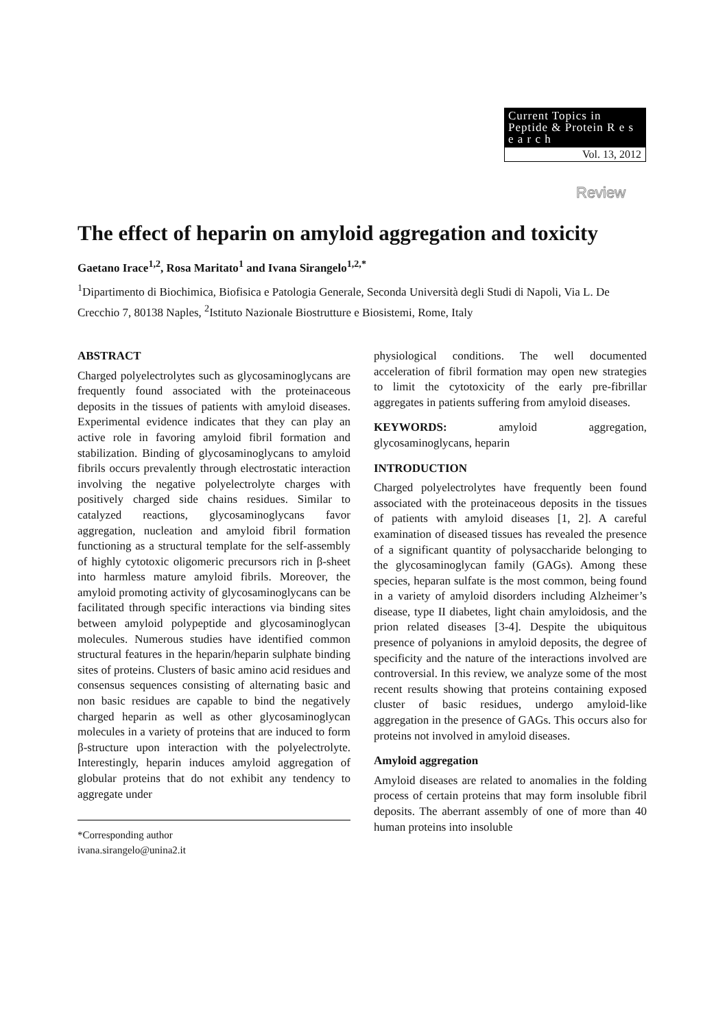Current Topics in Peptide & Protein R e s e a r c h
Vol. 13, 2012
Review
The effect of heparin on amyloid aggregation and toxicity
Gaetano Irace<sup>1,2</sup>, Rosa Maritato<sup>1</sup> and Ivana Sirangelo<sup>1,2,*</sup>
<sup>1</sup> Dipartimento di Biochimica, Biofisica e Patologia Generale, Seconda Università degli Studi di Napoli, Via L. De Crecchio 7, 80138 Naples, <sup>2</sup>Istituto Nazionale Biostrutture e Biosistemi, Rome, Italy
ABSTRACT
Charged polyelectrolytes such as glycosaminoglycans are frequently found associated with the proteinaceous deposits in the tissues of patients with amyloid diseases. Experimental evidence indicates that they can play an active role in favoring amyloid fibril formation and stabilization. Binding of glycosaminoglycans to amyloid fibrils occurs prevalently through electrostatic interaction involving the negative polyelectrolyte charges with positively charged side chains residues. Similar to catalyzed reactions, glycosaminoglycans favor aggregation, nucleation and amyloid fibril formation functioning as a structural template for the self-assembly of highly cytotoxic oligomeric precursors rich in β-sheet into harmless mature amyloid fibrils. Moreover, the amyloid promoting activity of glycosaminoglycans can be facilitated through specific interactions via binding sites between amyloid polypeptide and glycosaminoglycan molecules. Numerous studies have identified common structural features in the heparin/heparin sulphate binding sites of proteins. Clusters of basic amino acid residues and consensus sequences consisting of alternating basic and non basic residues are capable to bind the negatively charged heparin as well as other glycosaminoglycan molecules in a variety of proteins that are induced to form β-structure upon interaction with the polyelectrolyte. Interestingly, heparin induces amyloid aggregation of globular proteins that do not exhibit any tendency to aggregate under
*Corresponding author
ivana.sirangelo@unina2.it
physiological conditions. The well documented acceleration of fibril formation may open new strategies to limit the cytotoxicity of the early pre-fibrillar aggregates in patients suffering from amyloid diseases.
KEYWORDS: amyloid aggregation, glycosaminoglycans, heparin
INTRODUCTION
Charged polyelectrolytes have frequently been found associated with the proteinaceous deposits in the tissues of patients with amyloid diseases [1, 2]. A careful examination of diseased tissues has revealed the presence of a significant quantity of polysaccharide belonging to the glycosaminoglycan family (GAGs). Among these species, heparan sulfate is the most common, being found in a variety of amyloid disorders including Alzheimer’s disease, type II diabetes, light chain amyloidosis, and the prion related diseases [3-4]. Despite the ubiquitous presence of polyanions in amyloid deposits, the degree of specificity and the nature of the interactions involved are controversial. In this review, we analyze some of the most recent results showing that proteins containing exposed cluster of basic residues, undergo amyloid-like aggregation in the presence of GAGs. This occurs also for proteins not involved in amyloid diseases.
Amyloid aggregation
Amyloid diseases are related to anomalies in the folding process of certain proteins that may form insoluble fibril deposits. The aberrant assembly of one of more than 40 human proteins into insoluble